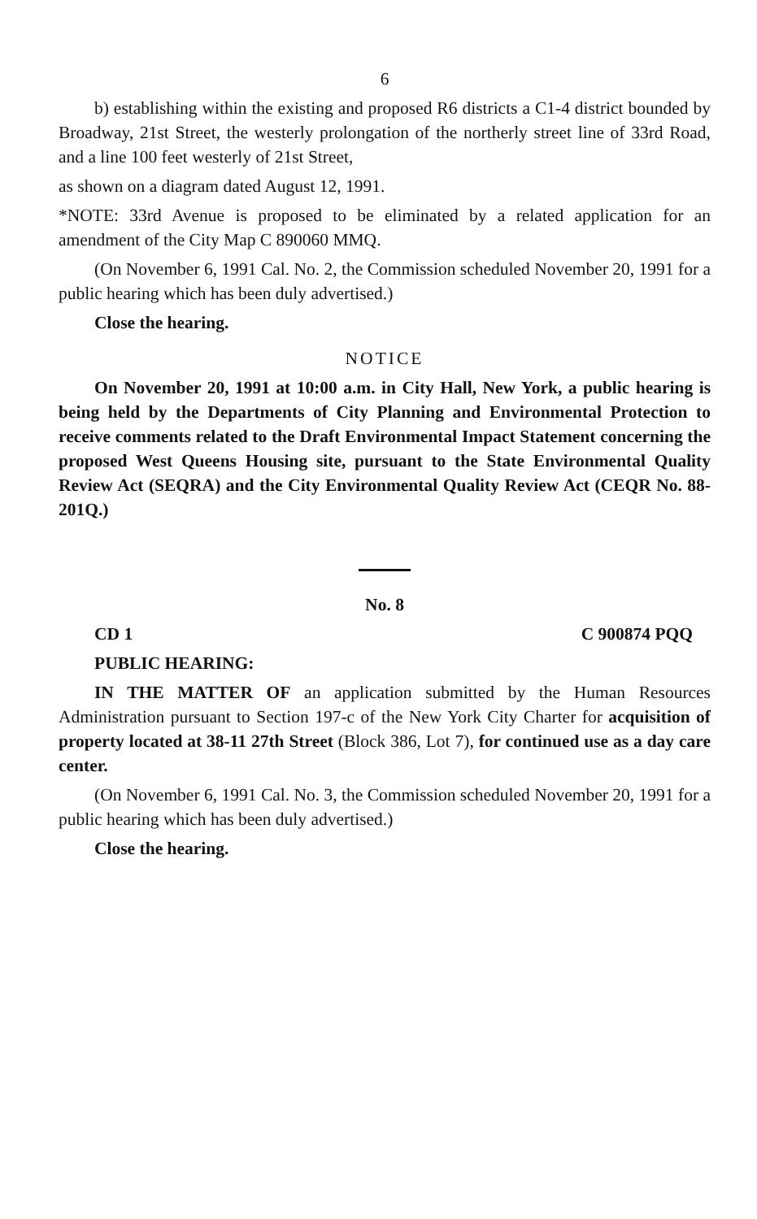6
b) establishing within the existing and proposed R6 districts a C1-4 district bounded by Broadway, 21st Street, the westerly prolongation of the northerly street line of 33rd Road, and a line 100 feet westerly of 21st Street,
as shown on a diagram dated August 12, 1991.
*NOTE: 33rd Avenue is proposed to be eliminated by a related application for an amendment of the City Map C 890060 MMQ.
(On November 6, 1991 Cal. No. 2, the Commission scheduled November 20, 1991 for a public hearing which has been duly advertised.)
Close the hearing.
NOTICE
On November 20, 1991 at 10:00 a.m. in City Hall, New York, a public hearing is being held by the Departments of City Planning and Environmental Protection to receive comments related to the Draft Environmental Impact Statement concerning the proposed West Queens Housing site, pursuant to the State Environmental Quality Review Act (SEQRA) and the City Environmental Quality Review Act (CEQR No. 88-201Q.)
No. 8
CD 1 C 900874 PQQ
PUBLIC HEARING:
IN THE MATTER OF an application submitted by the Human Resources Administration pursuant to Section 197-c of the New York City Charter for acquisition of property located at 38-11 27th Street (Block 386, Lot 7), for continued use as a day care center.
(On November 6, 1991 Cal. No. 3, the Commission scheduled November 20, 1991 for a public hearing which has been duly advertised.)
Close the hearing.